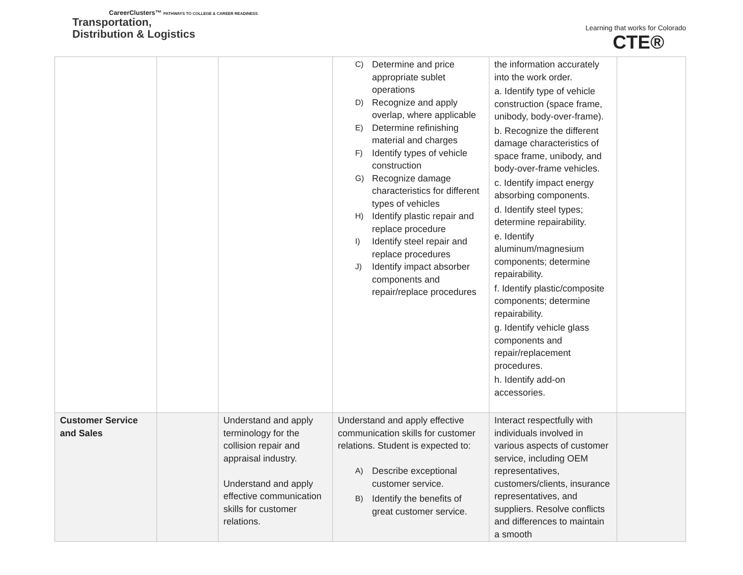CareerClusters™ PATHWAYS TO COLLEGE & CAREER READINESS
Transportation,
Distribution & Logistics
Learning that works for Colorado
CTE®
| | | | C) Determine and price appropriate sublet operations D) Recognize and apply overlap, where applicable E) Determine refinishing material and charges F) Identify types of vehicle construction G) Recognize damage characteristics for different types of vehicles H) Identify plastic repair and replace procedure I) Identify steel repair and replace procedures J) Identify impact absorber components and repair/replace procedures | the information accurately into the work order. a. Identify type of vehicle construction (space frame, unibody, body-over-frame). b. Recognize the different damage characteristics of space frame, unibody, and body-over-frame vehicles. c. Identify impact energy absorbing components. d. Identify steel types; determine repairability. e. Identify aluminum/magnesium components; determine repairability. f. Identify plastic/composite components; determine repairability. g. Identify vehicle glass components and repair/replacement procedures. h. Identify add-on accessories. | |
| Customer Service and Sales | | Understand and apply terminology for the collision repair and appraisal industry. Understand and apply effective communication skills for customer relations. | Understand and apply effective communication skills for customer relations. Student is expected to: A) Describe exceptional customer service. B) Identify the benefits of great customer service. | Interact respectfully with individuals involved in various aspects of customer service, including OEM representatives, customers/clients, insurance representatives, and suppliers. Resolve conflicts and differences to maintain a smooth | |